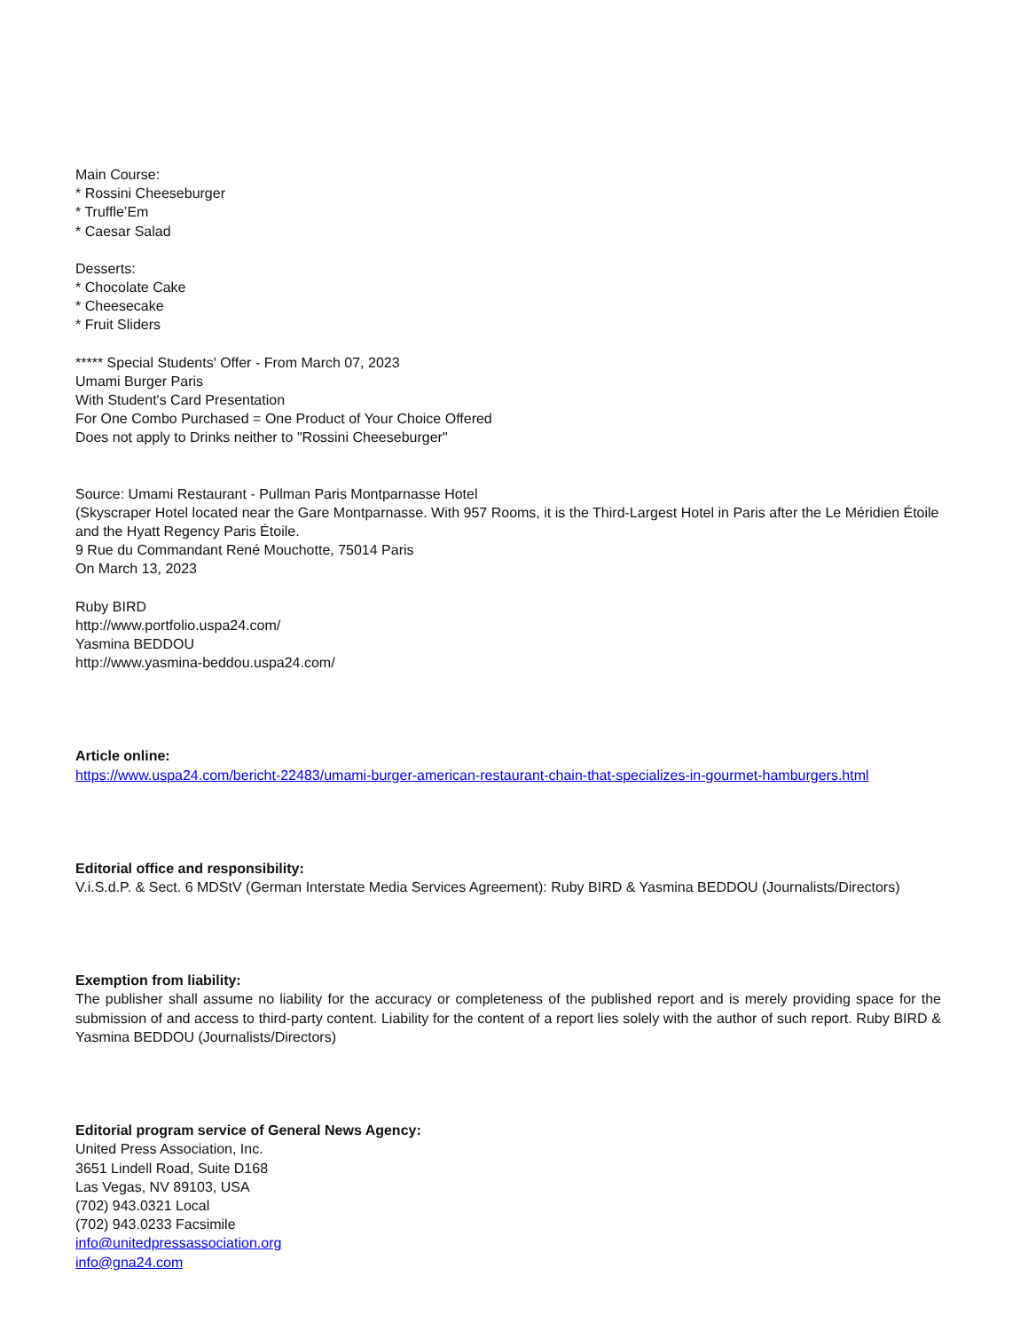Main Course:
* Rossini Cheeseburger
* Truffle’Em
* Caesar Salad
Desserts:
* Chocolate Cake
* Cheesecake
* Fruit Sliders
***** Special Students' Offer - From March 07, 2023
Umami Burger Paris
With Student's Card Presentation
For One Combo Purchased = One Product of Your Choice Offered
Does not apply to Drinks neither to "Rossini Cheeseburger"
Source: Umami Restaurant - Pullman Paris Montparnasse Hotel
(Skyscraper Hotel located near the Gare Montparnasse. With 957 Rooms, it is the Third-Largest Hotel in Paris after the Le Méridien Étoile and the Hyatt Regency Paris Étoile.
9 Rue du Commandant René Mouchotte, 75014 Paris
On March 13, 2023
Ruby BIRD
http://www.portfolio.uspa24.com/
Yasmina BEDDOU
http://www.yasmina-beddou.uspa24.com/
Article online:
https://www.uspa24.com/bericht-22483/umami-burger-american-restaurant-chain-that-specializes-in-gourmet-hamburgers.html
Editorial office and responsibility:
V.i.S.d.P. & Sect. 6 MDStV (German Interstate Media Services Agreement): Ruby BIRD & Yasmina BEDDOU (Journalists/Directors)
Exemption from liability:
The publisher shall assume no liability for the accuracy or completeness of the published report and is merely providing space for the submission of and access to third-party content. Liability for the content of a report lies solely with the author of such report. Ruby BIRD & Yasmina BEDDOU (Journalists/Directors)
Editorial program service of General News Agency:
United Press Association, Inc.
3651 Lindell Road, Suite D168
Las Vegas, NV 89103, USA
(702) 943.0321 Local
(702) 943.0233 Facsimile
info@unitedpressassociation.org
info@gna24.com